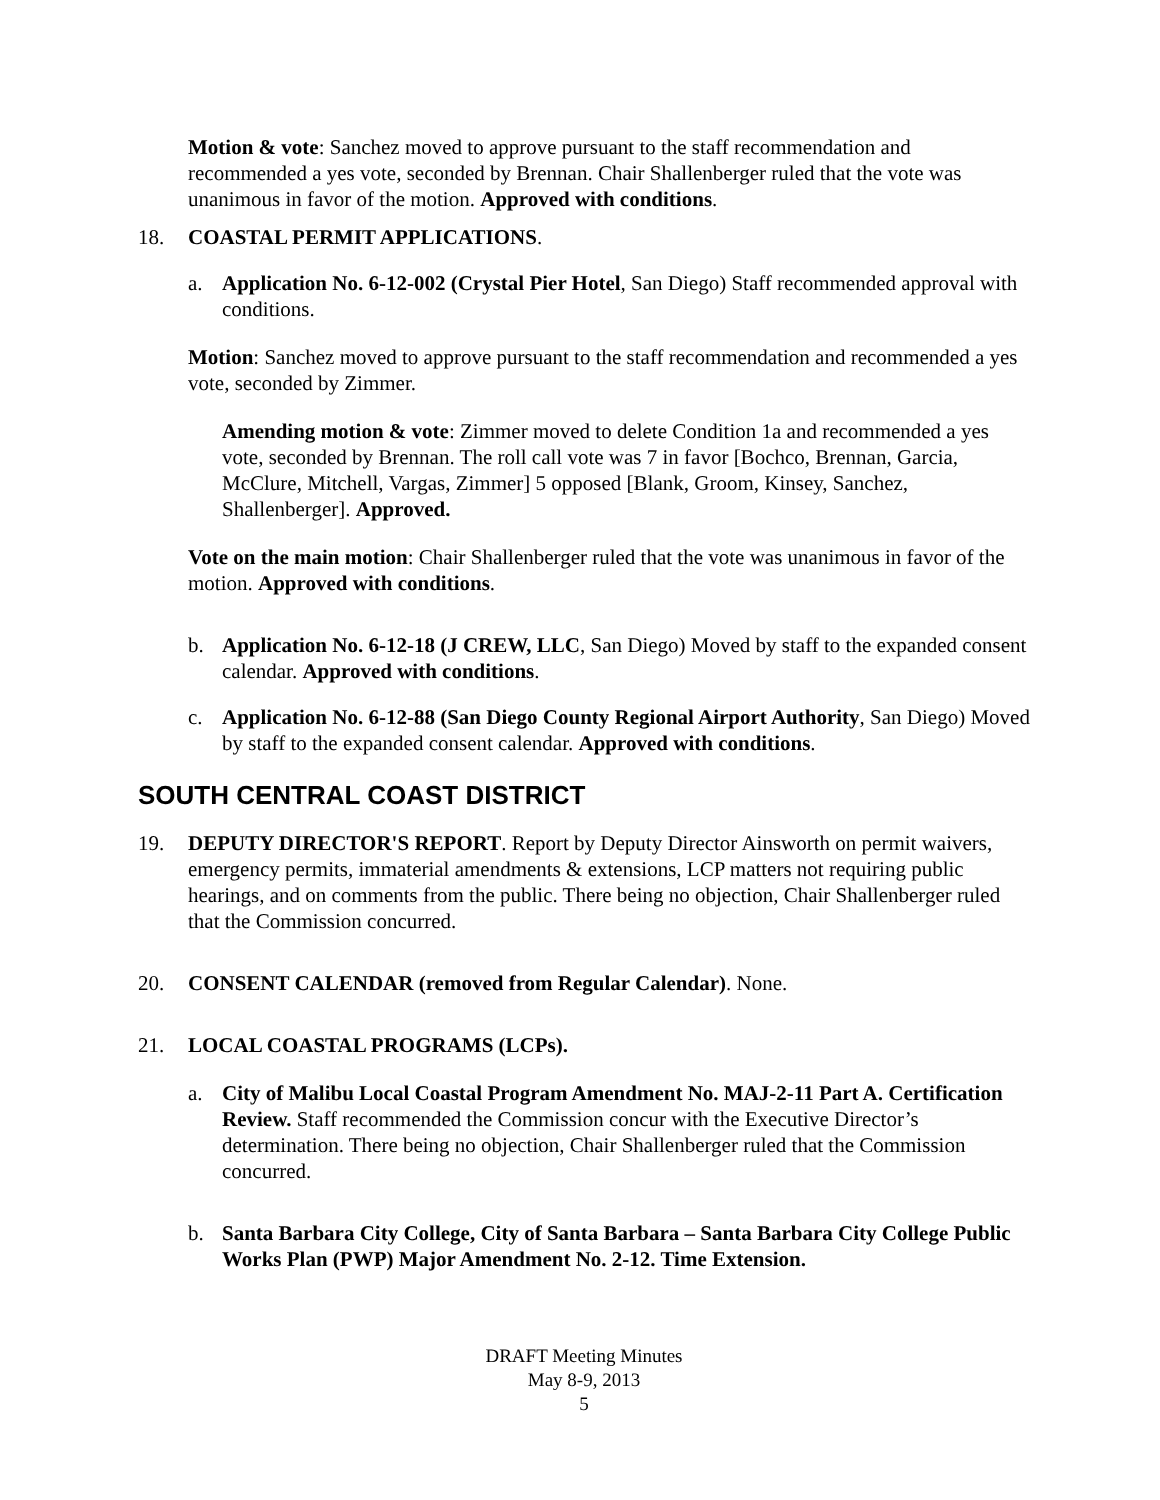Motion & vote: Sanchez moved to approve pursuant to the staff recommendation and recommended a yes vote, seconded by Brennan. Chair Shallenberger ruled that the vote was unanimous in favor of the motion. Approved with conditions.
18. COASTAL PERMIT APPLICATIONS.
a. Application No. 6-12-002 (Crystal Pier Hotel, San Diego) Staff recommended approval with conditions.
Motion: Sanchez moved to approve pursuant to the staff recommendation and recommended a yes vote, seconded by Zimmer.
Amending motion & vote: Zimmer moved to delete Condition 1a and recommended a yes vote, seconded by Brennan. The roll call vote was 7 in favor [Bochco, Brennan, Garcia, McClure, Mitchell, Vargas, Zimmer] 5 opposed [Blank, Groom, Kinsey, Sanchez, Shallenberger]. Approved.
Vote on the main motion: Chair Shallenberger ruled that the vote was unanimous in favor of the motion. Approved with conditions.
b. Application No. 6-12-18 (J CREW, LLC, San Diego) Moved by staff to the expanded consent calendar. Approved with conditions.
c. Application No. 6-12-88 (San Diego County Regional Airport Authority, San Diego) Moved by staff to the expanded consent calendar. Approved with conditions.
SOUTH CENTRAL COAST DISTRICT
19. DEPUTY DIRECTOR'S REPORT. Report by Deputy Director Ainsworth on permit waivers, emergency permits, immaterial amendments & extensions, LCP matters not requiring public hearings, and on comments from the public. There being no objection, Chair Shallenberger ruled that the Commission concurred.
20. CONSENT CALENDAR (removed from Regular Calendar). None.
21. LOCAL COASTAL PROGRAMS (LCPs).
a. City of Malibu Local Coastal Program Amendment No. MAJ-2-11 Part A. Certification Review. Staff recommended the Commission concur with the Executive Director’s determination. There being no objection, Chair Shallenberger ruled that the Commission concurred.
b. Santa Barbara City College, City of Santa Barbara – Santa Barbara City College Public Works Plan (PWP) Major Amendment No. 2-12. Time Extension.
DRAFT Meeting Minutes
May 8-9, 2013
5